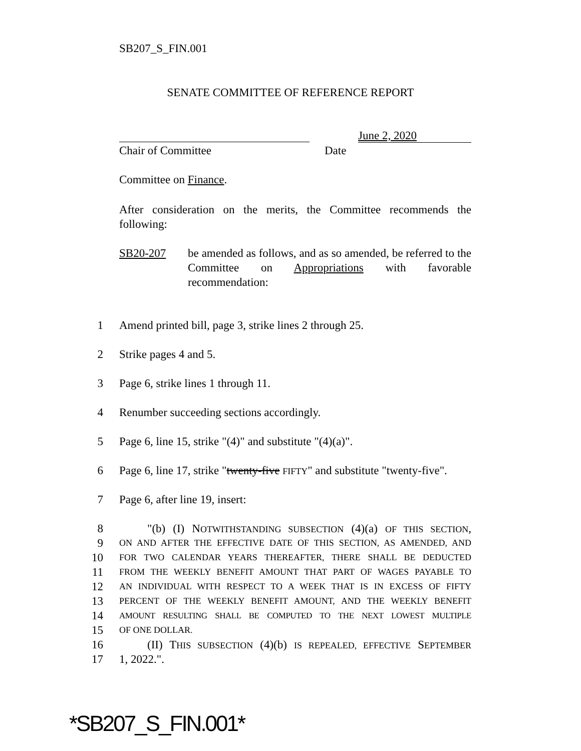SB207_S_FIN.001
SENATE COMMITTEE OF REFERENCE REPORT
June 2, 2020
Chair of Committee Date
Committee on Finance.
After consideration on the merits, the Committee recommends the following:
SB20-207
be amended as follows, and as so amended, be referred to the Committee on Appropriations with favorable recommendation:
1 Amend printed bill, page 3, strike lines 2 through 25.
2 Strike pages 4 and 5.
3 Page 6, strike lines 1 through 11.
4 Renumber succeeding sections accordingly.
5 Page 6, line 15, strike "(4)" and substitute "(4)(a)".
6 Page 6, line 17, strike "twenty-five FIFTY" and substitute "twenty-five".
7 Page 6, after line 19, insert:
8 "(b) (I) NOTWITHSTANDING SUBSECTION (4)(a) OF THIS SECTION,
9 ON AND AFTER THE EFFECTIVE DATE OF THIS SECTION, AS AMENDED, AND
10 FOR TWO CALENDAR YEARS THEREAFTER, THERE SHALL BE DEDUCTED
11 FROM THE WEEKLY BENEFIT AMOUNT THAT PART OF WAGES PAYABLE TO
12 AN INDIVIDUAL WITH RESPECT TO A WEEK THAT IS IN EXCESS OF FIFTY
13 PERCENT OF THE WEEKLY BENEFIT AMOUNT, AND THE WEEKLY BENEFIT
14 AMOUNT RESULTING SHALL BE COMPUTED TO THE NEXT LOWEST MULTIPLE
15 OF ONE DOLLAR.
16 (II) THIS SUBSECTION (4)(b) IS REPEALED, EFFECTIVE SEPTEMBER
17 1, 2022.".
*SB207_S_FIN.001*